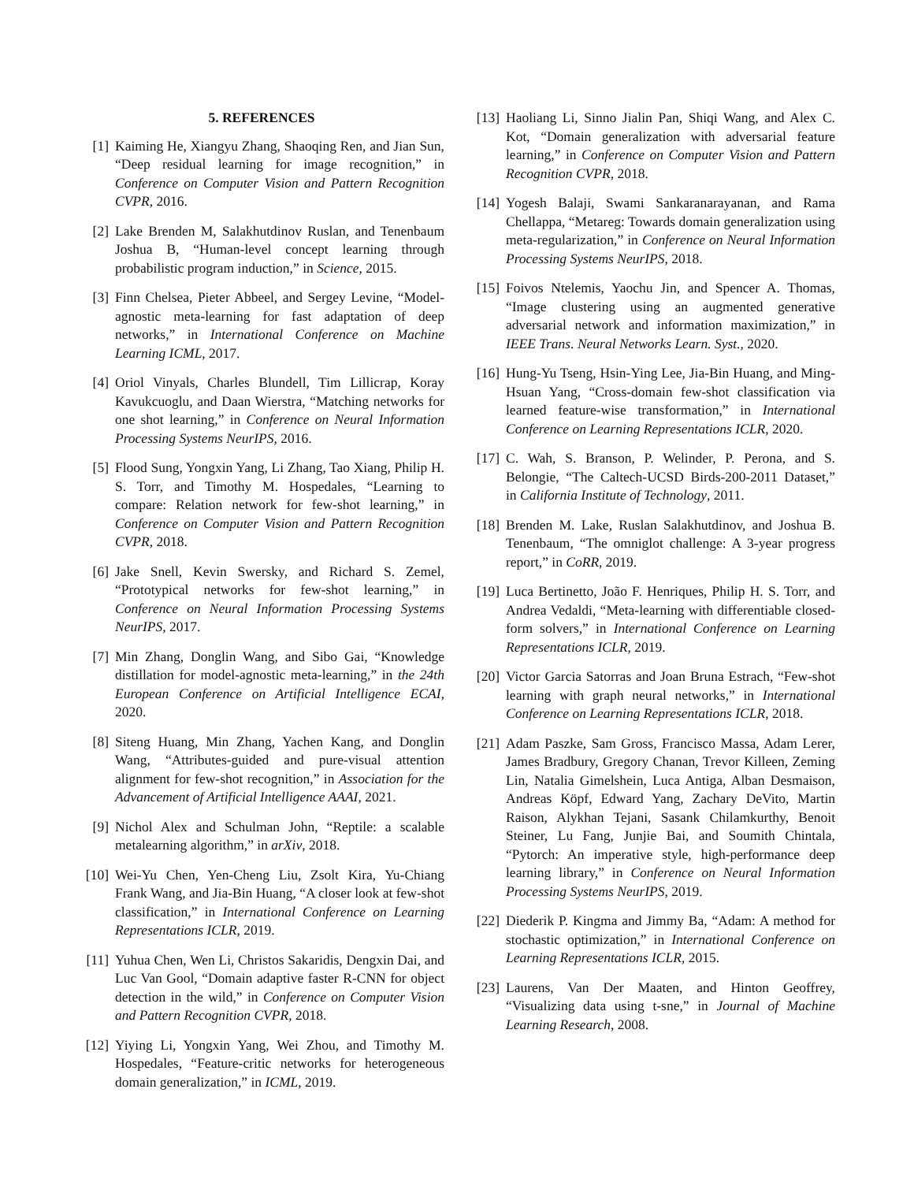5. REFERENCES
[1] Kaiming He, Xiangyu Zhang, Shaoqing Ren, and Jian Sun, “Deep residual learning for image recognition,” in Conference on Computer Vision and Pattern Recognition CVPR, 2016.
[2] Lake Brenden M, Salakhutdinov Ruslan, and Tenenbaum Joshua B, “Human-level concept learning through probabilistic program induction,” in Science, 2015.
[3] Finn Chelsea, Pieter Abbeel, and Sergey Levine, “Model-agnostic meta-learning for fast adaptation of deep networks,” in International Conference on Machine Learning ICML, 2017.
[4] Oriol Vinyals, Charles Blundell, Tim Lillicrap, Koray Kavukcuoglu, and Daan Wierstra, “Matching networks for one shot learning,” in Conference on Neural Information Processing Systems NeurIPS, 2016.
[5] Flood Sung, Yongxin Yang, Li Zhang, Tao Xiang, Philip H. S. Torr, and Timothy M. Hospedales, “Learning to compare: Relation network for few-shot learning,” in Conference on Computer Vision and Pattern Recognition CVPR, 2018.
[6] Jake Snell, Kevin Swersky, and Richard S. Zemel, “Prototypical networks for few-shot learning,” in Conference on Neural Information Processing Systems NeurIPS, 2017.
[7] Min Zhang, Donglin Wang, and Sibo Gai, “Knowledge distillation for model-agnostic meta-learning,” in the 24th European Conference on Artificial Intelligence ECAI, 2020.
[8] Siteng Huang, Min Zhang, Yachen Kang, and Donglin Wang, “Attributes-guided and pure-visual attention alignment for few-shot recognition,” in Association for the Advancement of Artificial Intelligence AAAI, 2021.
[9] Nichol Alex and Schulman John, “Reptile: a scalable metalearning algorithm,” in arXiv, 2018.
[10] Wei-Yu Chen, Yen-Cheng Liu, Zsolt Kira, Yu-Chiang Frank Wang, and Jia-Bin Huang, “A closer look at few-shot classification,” in International Conference on Learning Representations ICLR, 2019.
[11] Yuhua Chen, Wen Li, Christos Sakaridis, Dengxin Dai, and Luc Van Gool, “Domain adaptive faster R-CNN for object detection in the wild,” in Conference on Computer Vision and Pattern Recognition CVPR, 2018.
[12] Yiying Li, Yongxin Yang, Wei Zhou, and Timothy M. Hospedales, “Feature-critic networks for heterogeneous domain generalization,” in ICML, 2019.
[13] Haoliang Li, Sinno Jialin Pan, Shiqi Wang, and Alex C. Kot, “Domain generalization with adversarial feature learning,” in Conference on Computer Vision and Pattern Recognition CVPR, 2018.
[14] Yogesh Balaji, Swami Sankaranarayanan, and Rama Chellappa, “Metareg: Towards domain generalization using meta-regularization,” in Conference on Neural Information Processing Systems NeurIPS, 2018.
[15] Foivos Ntelemis, Yaochu Jin, and Spencer A. Thomas, “Image clustering using an augmented generative adversarial network and information maximization,” in IEEE Trans. Neural Networks Learn. Syst., 2020.
[16] Hung-Yu Tseng, Hsin-Ying Lee, Jia-Bin Huang, and Ming-Hsuan Yang, “Cross-domain few-shot classification via learned feature-wise transformation,” in International Conference on Learning Representations ICLR, 2020.
[17] C. Wah, S. Branson, P. Welinder, P. Perona, and S. Belongie, “The Caltech-UCSD Birds-200-2011 Dataset,” in California Institute of Technology, 2011.
[18] Brenden M. Lake, Ruslan Salakhutdinov, and Joshua B. Tenenbaum, “The omniglot challenge: A 3-year progress report,” in CoRR, 2019.
[19] Luca Bertinetto, João F. Henriques, Philip H. S. Torr, and Andrea Vedaldi, “Meta-learning with differentiable closed-form solvers,” in International Conference on Learning Representations ICLR, 2019.
[20] Victor Garcia Satorras and Joan Bruna Estrach, “Few-shot learning with graph neural networks,” in International Conference on Learning Representations ICLR, 2018.
[21] Adam Paszke, Sam Gross, Francisco Massa, Adam Lerer, James Bradbury, Gregory Chanan, Trevor Killeen, Zeming Lin, Natalia Gimelshein, Luca Antiga, Alban Desmaison, Andreas Köpf, Edward Yang, Zachary DeVito, Martin Raison, Alykhan Tejani, Sasank Chilamkurthy, Benoit Steiner, Lu Fang, Junjie Bai, and Soumith Chintala, “Pytorch: An imperative style, high-performance deep learning library,” in Conference on Neural Information Processing Systems NeurIPS, 2019.
[22] Diederik P. Kingma and Jimmy Ba, “Adam: A method for stochastic optimization,” in International Conference on Learning Representations ICLR, 2015.
[23] Laurens, Van Der Maaten, and Hinton Geoffrey, “Visualizing data using t-sne,” in Journal of Machine Learning Research, 2008.